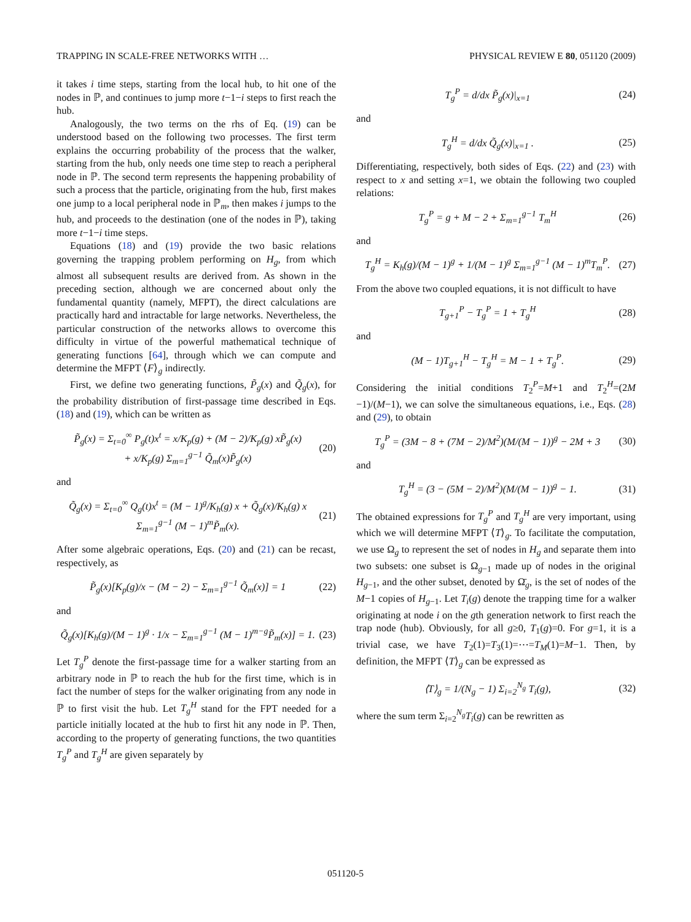TRAPPING IN SCALE-FREE NETWORKS WITH … PHYSICAL REVIEW E 80, 051120 (2009)
it takes i time steps, starting from the local hub, to hit one of the nodes in ℙ, and continues to jump more t−1−i steps to first reach the hub.
Analogously, the two terms on the rhs of Eq. (19) can be understood based on the following two processes. The first term explains the occurring probability of the process that the walker, starting from the hub, only needs one time step to reach a peripheral node in ℙ. The second term represents the happening probability of such a process that the particle, originating from the hub, first makes one jump to a local peripheral node in ℙ<sub>m</sub>, then makes i jumps to the hub, and proceeds to the destination (one of the nodes in ℙ), taking more t−1−i time steps.
Equations (18) and (19) provide the two basic relations governing the trapping problem performing on H<sub>g</sub>, from which almost all subsequent results are derived from. As shown in the preceding section, although we are concerned about only the fundamental quantity (namely, MFPT), the direct calculations are practically hard and intractable for large networks. Nevertheless, the particular construction of the networks allows to overcome this difficulty in virtue of the powerful mathematical technique of generating functions [64], through which we can compute and determine the MFPT ⟨F⟩<sub>g</sub> indirectly.
First, we define two generating functions, P̃<sub>g</sub>(x) and Q̃<sub>g</sub>(x), for the probability distribution of first-passage time described in Eqs. (18) and (19), which can be written as
P̃<sub>g</sub>(x) = Σ<sub>t=0</sub><sup>∞</sup> P<sub>g</sub>(t)x<sup>t</sup> = x/K<sub>p</sub>(g) + (M − 2)/K<sub>p</sub>(g) xP̃<sub>g</sub>(x)
+ x/K<sub>p</sub>(g) Σ<sub>m=1</sub><sup>g−1</sup> Q̃<sub>m</sub>(x)P̃<sub>g</sub>(x) (20)
and
Q̃<sub>g</sub>(x) = Σ<sub>t=0</sub><sup>∞</sup> Q<sub>g</sub>(t)x<sup>t</sup> = (M − 1)<sup>g</sup>/K<sub>h</sub>(g) x + Q̃<sub>g</sub>(x)/K<sub>h</sub>(g) x Σ<sub>m=1</sub><sup>g−1</sup> (M − 1)<sup>m</sup>P̃<sub>m</sub>(x). (21)
After some algebraic operations, Eqs. (20) and (21) can be recast, respectively, as
P̃<sub>g</sub>(x)[K<sub>p</sub>(g)/x − (M − 2) − Σ<sub>m=1</sub><sup>g−1</sup> Q̃<sub>m</sub>(x)] = 1 (22)
and
Q̃<sub>g</sub>(x)[K<sub>h</sub>(g)/(M − 1)<sup>g</sup> · 1/x − Σ<sub>m=1</sub><sup>g−1</sup> (M − 1)<sup>m−g</sup>P̃<sub>m</sub>(x)] = 1. (23)
Let T<sub>g</sub><sup>P</sup> denote the first-passage time for a walker starting from an arbitrary node in ℙ to reach the hub for the first time, which is in fact the number of steps for the walker originating from any node in ℙ to first visit the hub. Let T<sub>g</sub><sup>H</sup> stand for the FPT needed for a particle initially located at the hub to first hit any node in ℙ. Then, according to the property of generating functions, the two quantities T<sub>g</sub><sup>P</sup> and T<sub>g</sub><sup>H</sup> are given separately by
T<sub>g</sub><sup>P</sup> = d/dx P̃<sub>g</sub>(x)|<sub>x=1</sub> (24)
and
T<sub>g</sub><sup>H</sup> = d/dx Q̃<sub>g</sub>(x)|<sub>x=1</sub> . (25)
Differentiating, respectively, both sides of Eqs. (22) and (23) with respect to x and setting x=1, we obtain the following two coupled relations:
T<sub>g</sub><sup>P</sup> = g + M − 2 + Σ<sub>m=1</sub><sup>g−1</sup> T<sub>m</sub><sup>H</sup> (26)
and
T<sub>g</sub><sup>H</sup> = K<sub>h</sub>(g)/(M − 1)<sup>g</sup> + 1/(M − 1)<sup>g</sup> Σ<sub>m=1</sub><sup>g−1</sup> (M − 1)<sup>m</sup>T<sub>m</sub><sup>P</sup>. (27)
From the above two coupled equations, it is not difficult to have
T<sub>g+1</sub><sup>P</sup> − T<sub>g</sub><sup>P</sup> = 1 + T<sub>g</sub><sup>H</sup> (28)
and
(M − 1)T<sub>g+1</sub><sup>H</sup> − T<sub>g</sub><sup>H</sup> = M − 1 + T<sub>g</sub><sup>P</sup>. (29)
Considering the initial conditions T<sub>2</sub><sup>P</sup>=M+1 and T<sub>2</sub><sup>H</sup>=(2M −1)/(M−1), we can solve the simultaneous equations, i.e., Eqs. (28) and (29), to obtain
T<sub>g</sub><sup>P</sup> = (3M − 8 + (7M − 2)/M<sup>2</sup>)(M/(M − 1))<sup>g</sup> − 2M + 3 (30)
and
T<sub>g</sub><sup>H</sup> = (3 − (5M − 2)/M<sup>2</sup>)(M/(M − 1))<sup>g</sup> − 1. (31)
The obtained expressions for T<sub>g</sub><sup>P</sup> and T<sub>g</sub><sup>H</sup> are very important, using which we will determine MFPT ⟨T⟩<sub>g</sub>. To facilitate the computation, we use Ω<sub>g</sub> to represent the set of nodes in H<sub>g</sub> and separate them into two subsets: one subset is Ω<sub>g−1</sub> made up of nodes in the original H<sub>g−1</sub>, and the other subset, denoted by Ω̄<sub>g</sub>, is the set of nodes of the M−1 copies of H<sub>g−1</sub>. Let T<sub>i</sub>(g) denote the trapping time for a walker originating at node i on the gth generation network to first reach the trap node (hub). Obviously, for all g≥0, T<sub>1</sub>(g)=0. For g=1, it is a trivial case, we have T<sub>2</sub>(1)=T<sub>3</sub>(1)=⋯=T<sub>M</sub>(1)=M−1. Then, by definition, the MFPT ⟨T⟩<sub>g</sub> can be expressed as
⟨T⟩<sub>g</sub> = 1/(N<sub>g</sub> − 1) Σ<sub>i=2</sub><sup>N<sub>g</sub></sup> T<sub>i</sub>(g), (32)
where the sum term Σ<sub>i=2</sub><sup>N<sub>g</sub></sup>T<sub>i</sub>(g) can be rewritten as
051120-5